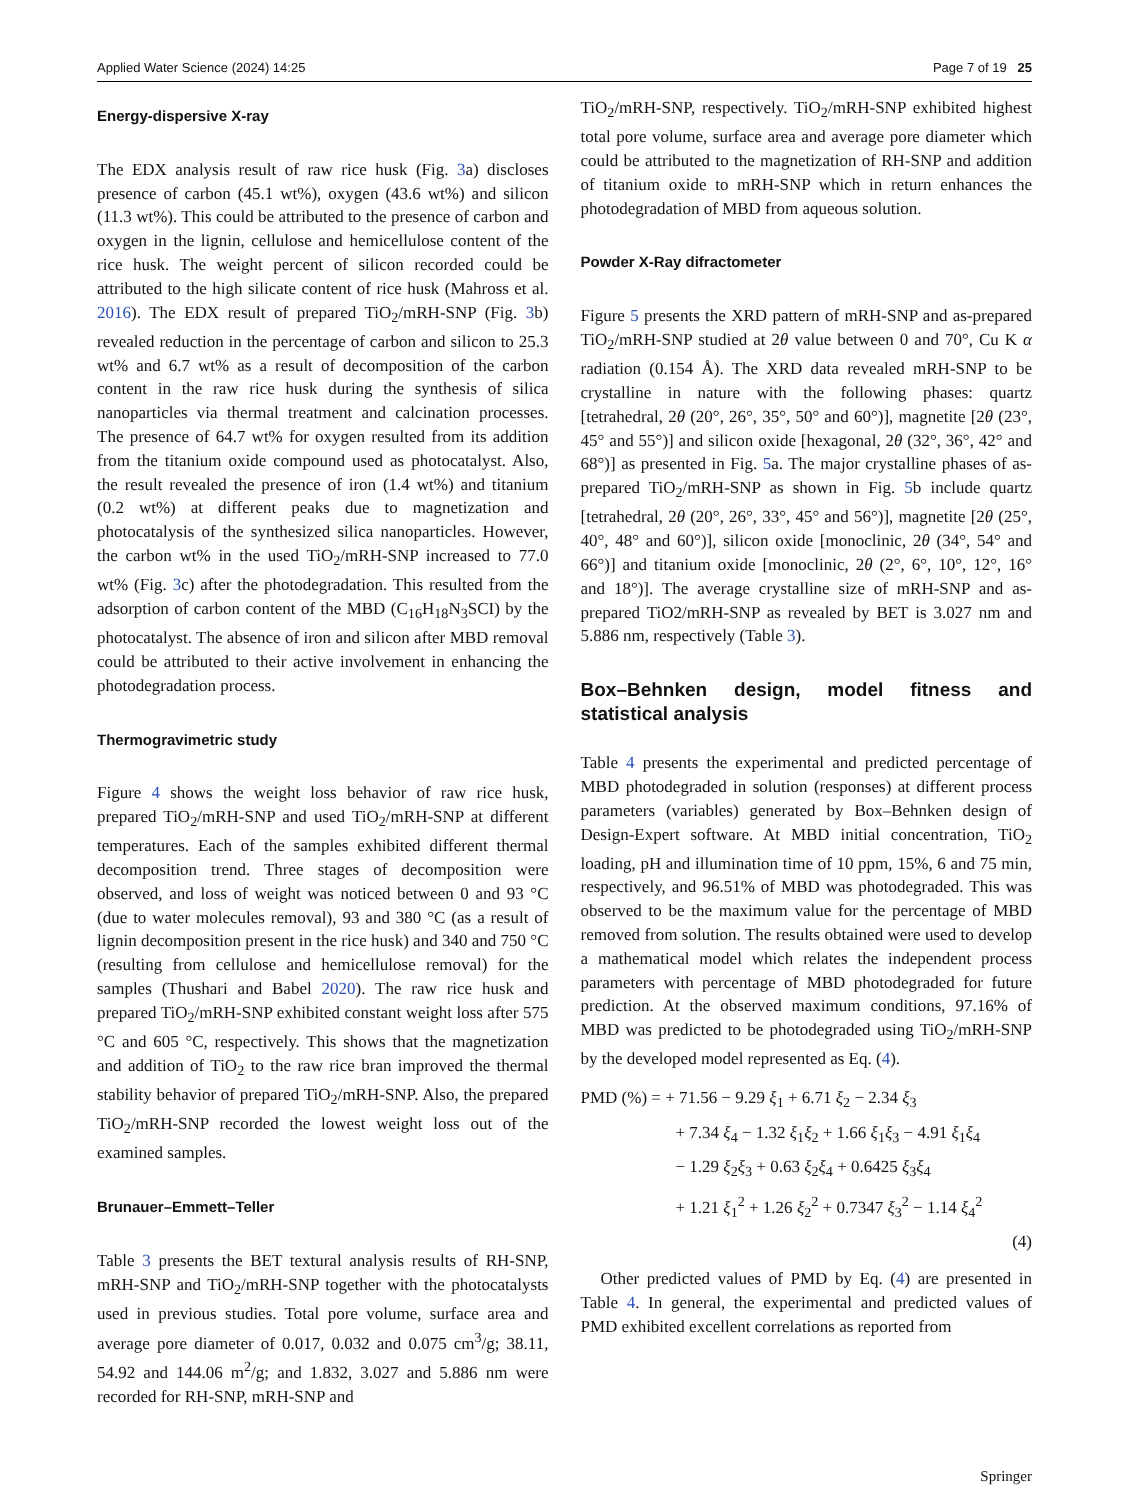Applied Water Science (2024) 14:25 Page 7 of 19 25
Energy-dispersive X-ray
The EDX analysis result of raw rice husk (Fig. 3a) discloses presence of carbon (45.1 wt%), oxygen (43.6 wt%) and silicon (11.3 wt%). This could be attributed to the presence of carbon and oxygen in the lignin, cellulose and hemicellulose content of the rice husk. The weight percent of silicon recorded could be attributed to the high silicate content of rice husk (Mahross et al. 2016). The EDX result of prepared TiO<sub>2</sub>/mRH-SNP (Fig. 3b) revealed reduction in the percentage of carbon and silicon to 25.3 wt% and 6.7 wt% as a result of decomposition of the carbon content in the raw rice husk during the synthesis of silica nanoparticles via thermal treatment and calcination processes. The presence of 64.7 wt% for oxygen resulted from its addition from the titanium oxide compound used as photocatalyst. Also, the result revealed the presence of iron (1.4 wt%) and titanium (0.2 wt%) at different peaks due to magnetization and photocatalysis of the synthesized silica nanoparticles. However, the carbon wt% in the used TiO<sub>2</sub>/mRH-SNP increased to 77.0 wt% (Fig. 3c) after the photodegradation. This resulted from the adsorption of carbon content of the MBD (C<sub>16</sub>H<sub>18</sub>N<sub>3</sub>SCI) by the photocatalyst. The absence of iron and silicon after MBD removal could be attributed to their active involvement in enhancing the photodegradation process.
Thermogravimetric study
Figure 4 shows the weight loss behavior of raw rice husk, prepared TiO<sub>2</sub>/mRH-SNP and used TiO<sub>2</sub>/mRH-SNP at different temperatures. Each of the samples exhibited different thermal decomposition trend. Three stages of decomposition were observed, and loss of weight was noticed between 0 and 93 °C (due to water molecules removal), 93 and 380 °C (as a result of lignin decomposition present in the rice husk) and 340 and 750 °C (resulting from cellulose and hemicellulose removal) for the samples (Thushari and Babel 2020). The raw rice husk and prepared TiO<sub>2</sub>/mRH-SNP exhibited constant weight loss after 575 °C and 605 °C, respectively. This shows that the magnetization and addition of TiO<sub>2</sub> to the raw rice bran improved the thermal stability behavior of prepared TiO<sub>2</sub>/mRH-SNP. Also, the prepared TiO<sub>2</sub>/mRH-SNP recorded the lowest weight loss out of the examined samples.
Brunauer–Emmett–Teller
Table 3 presents the BET textural analysis results of RH-SNP, mRH-SNP and TiO<sub>2</sub>/mRH-SNP together with the photocatalysts used in previous studies. Total pore volume, surface area and average pore diameter of 0.017, 0.032 and 0.075 cm<sup>3</sup>/g; 38.11, 54.92 and 144.06 m<sup>2</sup>/g; and 1.832, 3.027 and 5.886 nm were recorded for RH-SNP, mRH-SNP and
TiO<sub>2</sub>/mRH-SNP, respectively. TiO<sub>2</sub>/mRH-SNP exhibited highest total pore volume, surface area and average pore diameter which could be attributed to the magnetization of RH-SNP and addition of titanium oxide to mRH-SNP which in return enhances the photodegradation of MBD from aqueous solution.
Powder X-Ray difractometer
Figure 5 presents the XRD pattern of mRH-SNP and as-prepared TiO<sub>2</sub>/mRH-SNP studied at 2θ value between 0 and 70°, Cu K α radiation (0.154 Å). The XRD data revealed mRH-SNP to be crystalline in nature with the following phases: quartz [tetrahedral, 2θ (20°, 26°, 35°, 50° and 60°)], magnetite [2θ (23°, 45° and 55°)] and silicon oxide [hexagonal, 2θ (32°, 36°, 42° and 68°)] as presented in Fig. 5a. The major crystalline phases of as-prepared TiO<sub>2</sub>/mRH-SNP as shown in Fig. 5b include quartz [tetrahedral, 2θ (20°, 26°, 33°, 45° and 56°)], magnetite [2θ (25°, 40°, 48° and 60°)], silicon oxide [monoclinic, 2θ (34°, 54° and 66°)] and titanium oxide [monoclinic, 2θ (2°, 6°, 10°, 12°, 16° and 18°)]. The average crystalline size of mRH-SNP and as-prepared TiO2/mRH-SNP as revealed by BET is 3.027 nm and 5.886 nm, respectively (Table 3).
Box–Behnken design, model fitness and statistical analysis
Table 4 presents the experimental and predicted percentage of MBD photodegraded in solution (responses) at different process parameters (variables) generated by Box–Behnken design of Design-Expert software. At MBD initial concentration, TiO<sub>2</sub> loading, pH and illumination time of 10 ppm, 15%, 6 and 75 min, respectively, and 96.51% of MBD was photodegraded. This was observed to be the maximum value for the percentage of MBD removed from solution. The results obtained were used to develop a mathematical model which relates the independent process parameters with percentage of MBD photodegraded for future prediction. At the observed maximum conditions, 97.16% of MBD was predicted to be photodegraded using TiO<sub>2</sub>/mRH-SNP by the developed model represented as Eq. (4).
PMD (%) = + 71.56 − 9.29 ξ<sub>1</sub> + 6.71 ξ<sub>2</sub> − 2.34 ξ<sub>3</sub>
+ 7.34 ξ<sub>4</sub> − 1.32 ξ<sub>1</sub>ξ<sub>2</sub> + 1.66 ξ<sub>1</sub>ξ<sub>3</sub> − 4.91 ξ<sub>1</sub>ξ<sub>4</sub>
− 1.29 ξ<sub>2</sub>ξ<sub>3</sub> + 0.63 ξ<sub>2</sub>ξ<sub>4</sub> + 0.6425 ξ<sub>3</sub>ξ<sub>4</sub>
+ 1.21 ξ<sub>1</sub><sup>2</sup> + 1.26 ξ<sub>2</sub><sup>2</sup> + 0.7347 ξ<sub>3</sub><sup>2</sup> − 1.14 ξ<sub>4</sub><sup>2</sup>
(4)
Other predicted values of PMD by Eq. (4) are presented in Table 4. In general, the experimental and predicted values of PMD exhibited excellent correlations as reported from
Springer